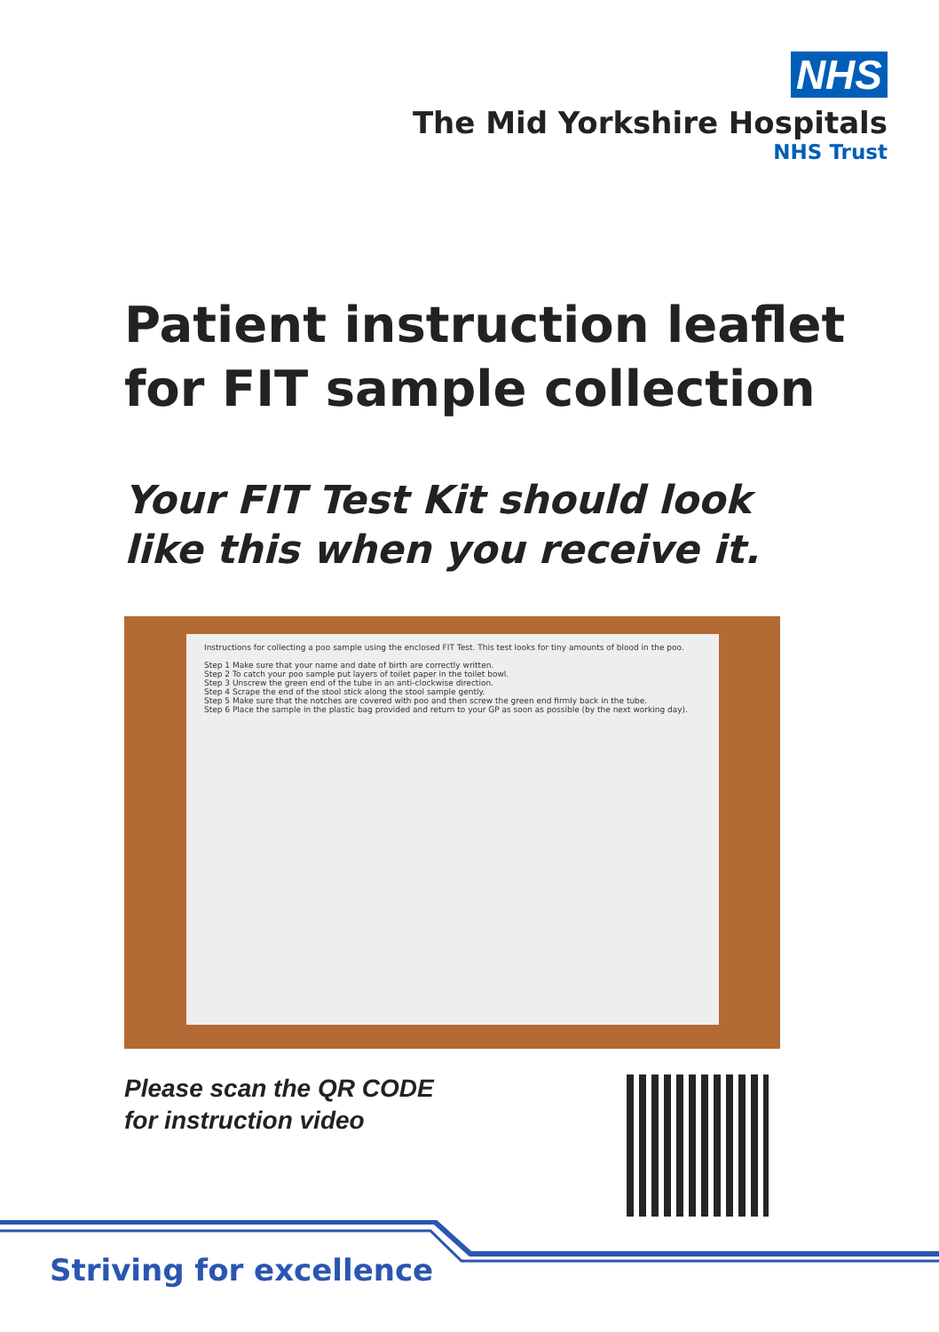NHS
The Mid Yorkshire Hospitals
NHS Trust
Patient instruction leaflet
for FIT sample collection
Your FIT Test Kit should look
like this when you receive it.
Instructions for collecting a poo sample using the enclosed FIT Test. This test looks for tiny amounts of blood in the poo.
Step 1 Make sure that your name and date of birth are correctly written.
Step 2 To catch your poo sample put layers of toilet paper in the toilet bowl.
Step 3 Unscrew the green end of the tube in an anti-clockwise direction.
Step 4 Scrape the end of the stool stick along the stool sample gently.
Step 5 Make sure that the notches are covered with poo and then screw the green end firmly back in the tube.
Step 6 Place the sample in the plastic bag provided and return to your GP as soon as possible (by the next working day).
Please scan the QR CODE
for instruction video
Striving for excellence